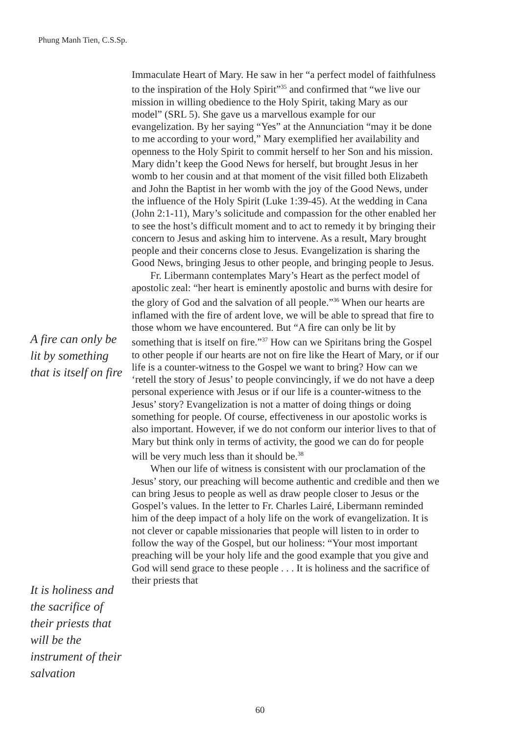Phung Manh Tien, C.S.Sp.
A fire can only be lit by something that is itself on fire
It is holiness and the sacrifice of their priests that will be the instrument of their salvation
Immaculate Heart of Mary. He saw in her “a perfect model of faithfulness to the inspiration of the Holy Spirit”<sup>35</sup> and confirmed that “we live our mission in willing obedience to the Holy Spirit, taking Mary as our model” (SRL 5). She gave us a marvellous example for our evangelization. By her saying “Yes” at the Annunciation “may it be done to me according to your word,” Mary exemplified her availability and openness to the Holy Spirit to commit herself to her Son and his mission. Mary didn’t keep the Good News for herself, but brought Jesus in her womb to her cousin and at that moment of the visit filled both Elizabeth and John the Baptist in her womb with the joy of the Good News, under the influence of the Holy Spirit (Luke 1:39-45). At the wedding in Cana (John 2:1-11), Mary’s solicitude and compassion for the other enabled her to see the host’s difficult moment and to act to remedy it by bringing their concern to Jesus and asking him to intervene. As a result, Mary brought people and their concerns close to Jesus. Evangelization is sharing the Good News, bringing Jesus to other people, and bringing people to Jesus.
Fr. Libermann contemplates Mary’s Heart as the perfect model of apostolic zeal: “her heart is eminently apostolic and burns with desire for the glory of God and the salvation of all people.”<sup>36</sup> When our hearts are inflamed with the fire of ardent love, we will be able to spread that fire to those whom we have encountered. But “A fire can only be lit by something that is itself on fire.”<sup>37</sup> How can we Spiritans bring the Gospel to other people if our hearts are not on fire like the Heart of Mary, or if our life is a counter-witness to the Gospel we want to bring? How can we ‘retell the story of Jesus’ to people convincingly, if we do not have a deep personal experience with Jesus or if our life is a counter-witness to the Jesus’ story? Evangelization is not a matter of doing things or doing something for people. Of course, effectiveness in our apostolic works is also important. However, if we do not conform our interior lives to that of Mary but think only in terms of activity, the good we can do for people will be very much less than it should be.<sup>38</sup>
When our life of witness is consistent with our proclamation of the Jesus’ story, our preaching will become authentic and credible and then we can bring Jesus to people as well as draw people closer to Jesus or the Gospel’s values. In the letter to Fr. Charles Lairé, Libermann reminded him of the deep impact of a holy life on the work of evangelization. It is not clever or capable missionaries that people will listen to in order to follow the way of the Gospel, but our holiness: “Your most important preaching will be your holy life and the good example that you give and God will send grace to these people . . . It is holiness and the sacrifice of their priests that
60